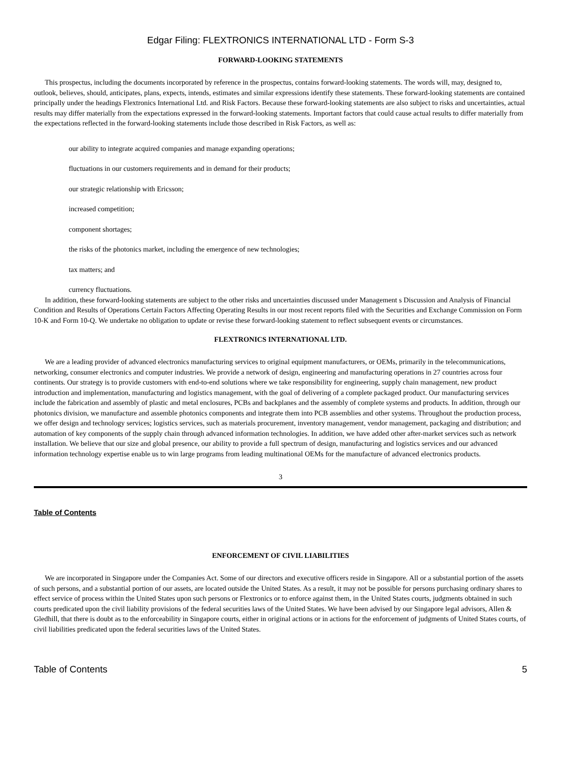Edgar Filing: FLEXTRONICS INTERNATIONAL LTD - Form S-3
FORWARD-LOOKING STATEMENTS
This prospectus, including the documents incorporated by reference in the prospectus, contains forward-looking statements. The words will, may, designed to, outlook, believes, should, anticipates, plans, expects, intends, estimates and similar expressions identify these statements. These forward-looking statements are contained principally under the headings Flextronics International Ltd. and Risk Factors. Because these forward-looking statements are also subject to risks and uncertainties, actual results may differ materially from the expectations expressed in the forward-looking statements. Important factors that could cause actual results to differ materially from the expectations reflected in the forward-looking statements include those described in Risk Factors, as well as:
our ability to integrate acquired companies and manage expanding operations;
fluctuations in our customers requirements and in demand for their products;
our strategic relationship with Ericsson;
increased competition;
component shortages;
the risks of the photonics market, including the emergence of new technologies;
tax matters; and
currency fluctuations.
In addition, these forward-looking statements are subject to the other risks and uncertainties discussed under Management s Discussion and Analysis of Financial Condition and Results of Operations Certain Factors Affecting Operating Results in our most recent reports filed with the Securities and Exchange Commission on Form 10-K and Form 10-Q. We undertake no obligation to update or revise these forward-looking statement to reflect subsequent events or circumstances.
FLEXTRONICS INTERNATIONAL LTD.
We are a leading provider of advanced electronics manufacturing services to original equipment manufacturers, or OEMs, primarily in the telecommunications, networking, consumer electronics and computer industries. We provide a network of design, engineering and manufacturing operations in 27 countries across four continents. Our strategy is to provide customers with end-to-end solutions where we take responsibility for engineering, supply chain management, new product introduction and implementation, manufacturing and logistics management, with the goal of delivering of a complete packaged product. Our manufacturing services include the fabrication and assembly of plastic and metal enclosures, PCBs and backplanes and the assembly of complete systems and products. In addition, through our photonics division, we manufacture and assemble photonics components and integrate them into PCB assemblies and other systems. Throughout the production process, we offer design and technology services; logistics services, such as materials procurement, inventory management, vendor management, packaging and distribution; and automation of key components of the supply chain through advanced information technologies. In addition, we have added other after-market services such as network installation. We believe that our size and global presence, our ability to provide a full spectrum of design, manufacturing and logistics services and our advanced information technology expertise enable us to win large programs from leading multinational OEMs for the manufacture of advanced electronics products.
3
Table of Contents
ENFORCEMENT OF CIVIL LIABILITIES
We are incorporated in Singapore under the Companies Act. Some of our directors and executive officers reside in Singapore. All or a substantial portion of the assets of such persons, and a substantial portion of our assets, are located outside the United States. As a result, it may not be possible for persons purchasing ordinary shares to effect service of process within the United States upon such persons or Flextronics or to enforce against them, in the United States courts, judgments obtained in such courts predicated upon the civil liability provisions of the federal securities laws of the United States. We have been advised by our Singapore legal advisors, Allen & Gledhill, that there is doubt as to the enforceability in Singapore courts, either in original actions or in actions for the enforcement of judgments of United States courts, of civil liabilities predicated upon the federal securities laws of the United States.
Table of Contents 5